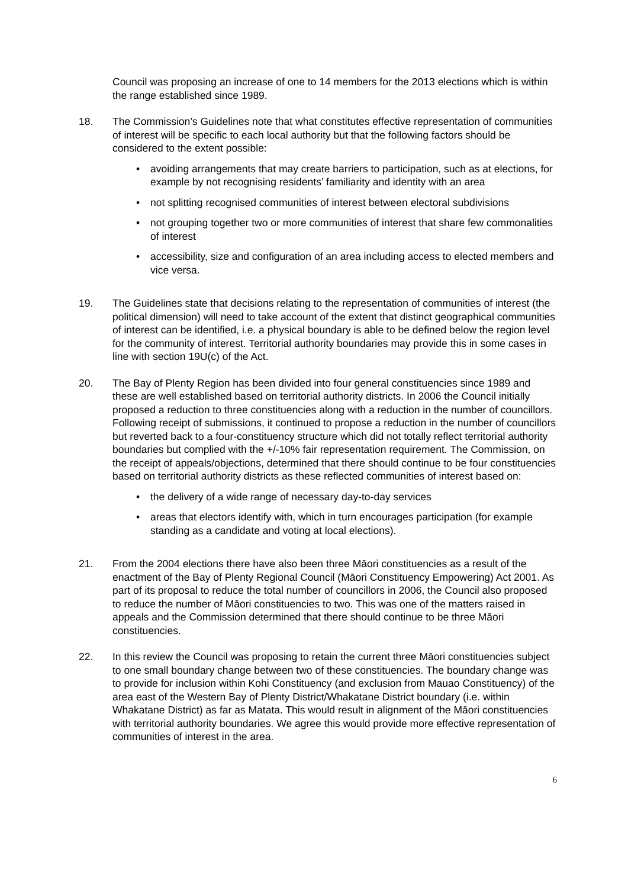Council was proposing an increase of one to 14 members for the 2013 elections which is within the range established since 1989.
18. The Commission’s Guidelines note that what constitutes effective representation of communities of interest will be specific to each local authority but that the following factors should be considered to the extent possible:
• avoiding arrangements that may create barriers to participation, such as at elections, for example by not recognising residents’ familiarity and identity with an area
• not splitting recognised communities of interest between electoral subdivisions
• not grouping together two or more communities of interest that share few commonalities of interest
• accessibility, size and configuration of an area including access to elected members and vice versa.
19. The Guidelines state that decisions relating to the representation of communities of interest (the political dimension) will need to take account of the extent that distinct geographical communities of interest can be identified, i.e. a physical boundary is able to be defined below the region level for the community of interest. Territorial authority boundaries may provide this in some cases in line with section 19U(c) of the Act.
20. The Bay of Plenty Region has been divided into four general constituencies since 1989 and these are well established based on territorial authority districts. In 2006 the Council initially proposed a reduction to three constituencies along with a reduction in the number of councillors. Following receipt of submissions, it continued to propose a reduction in the number of councillors but reverted back to a four-constituency structure which did not totally reflect territorial authority boundaries but complied with the +/-10% fair representation requirement. The Commission, on the receipt of appeals/objections, determined that there should continue to be four constituencies based on territorial authority districts as these reflected communities of interest based on:
• the delivery of a wide range of necessary day-to-day services
• areas that electors identify with, which in turn encourages participation (for example standing as a candidate and voting at local elections).
21. From the 2004 elections there have also been three Māori constituencies as a result of the enactment of the Bay of Plenty Regional Council (Māori Constituency Empowering) Act 2001. As part of its proposal to reduce the total number of councillors in 2006, the Council also proposed to reduce the number of Māori constituencies to two. This was one of the matters raised in appeals and the Commission determined that there should continue to be three Māori constituencies.
22. In this review the Council was proposing to retain the current three Māori constituencies subject to one small boundary change between two of these constituencies. The boundary change was to provide for inclusion within Kohi Constituency (and exclusion from Mauao Constituency) of the area east of the Western Bay of Plenty District/Whakatane District boundary (i.e. within Whakatane District) as far as Matata. This would result in alignment of the Māori constituencies with territorial authority boundaries. We agree this would provide more effective representation of communities of interest in the area.
6